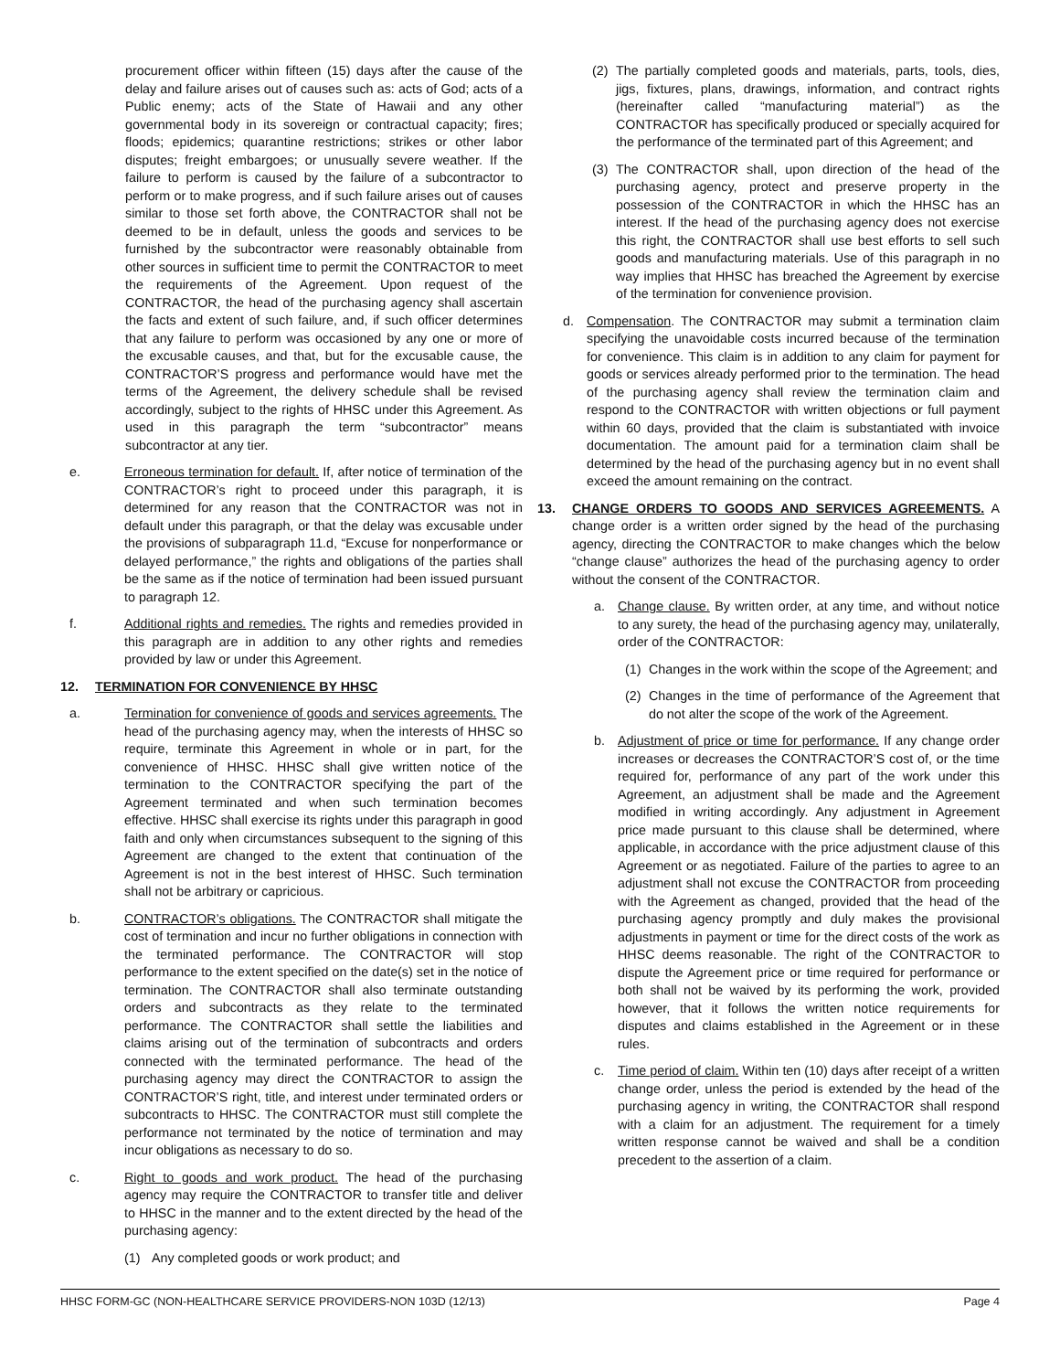procurement officer within fifteen (15) days after the cause of the delay and failure arises out of causes such as: acts of God; acts of a Public enemy; acts of the State of Hawaii and any other governmental body in its sovereign or contractual capacity; fires; floods; epidemics; quarantine restrictions; strikes or other labor disputes; freight embargoes; or unusually severe weather. If the failure to perform is caused by the failure of a subcontractor to perform or to make progress, and if such failure arises out of causes similar to those set forth above, the CONTRACTOR shall not be deemed to be in default, unless the goods and services to be furnished by the subcontractor were reasonably obtainable from other sources in sufficient time to permit the CONTRACTOR to meet the requirements of the Agreement. Upon request of the CONTRACTOR, the head of the purchasing agency shall ascertain the facts and extent of such failure, and, if such officer determines that any failure to perform was occasioned by any one or more of the excusable causes, and that, but for the excusable cause, the CONTRACTOR’S progress and performance would have met the terms of the Agreement, the delivery schedule shall be revised accordingly, subject to the rights of HHSC under this Agreement. As used in this paragraph the term “subcontractor” means subcontractor at any tier.
e. Erroneous termination for default. If, after notice of termination of the CONTRACTOR’s right to proceed under this paragraph, it is determined for any reason that the CONTRACTOR was not in default under this paragraph, or that the delay was excusable under the provisions of subparagraph 11.d, “Excuse for nonperformance or delayed performance,” the rights and obligations of the parties shall be the same as if the notice of termination had been issued pursuant to paragraph 12.
f. Additional rights and remedies. The rights and remedies provided in this paragraph are in addition to any other rights and remedies provided by law or under this Agreement.
12. TERMINATION FOR CONVENIENCE BY HHSC
a. Termination for convenience of goods and services agreements. The head of the purchasing agency may, when the interests of HHSC so require, terminate this Agreement in whole or in part, for the convenience of HHSC. HHSC shall give written notice of the termination to the CONTRACTOR specifying the part of the Agreement terminated and when such termination becomes effective. HHSC shall exercise its rights under this paragraph in good faith and only when circumstances subsequent to the signing of this Agreement are changed to the extent that continuation of the Agreement is not in the best interest of HHSC. Such termination shall not be arbitrary or capricious.
b. CONTRACTOR’s obligations. The CONTRACTOR shall mitigate the cost of termination and incur no further obligations in connection with the terminated performance. The CONTRACTOR will stop performance to the extent specified on the date(s) set in the notice of termination. The CONTRACTOR shall also terminate outstanding orders and subcontracts as they relate to the terminated performance. The CONTRACTOR shall settle the liabilities and claims arising out of the termination of subcontracts and orders connected with the terminated performance. The head of the purchasing agency may direct the CONTRACTOR to assign the CONTRACTOR’S right, title, and interest under terminated orders or subcontracts to HHSC. The CONTRACTOR must still complete the performance not terminated by the notice of termination and may incur obligations as necessary to do so.
c. Right to goods and work product. The head of the purchasing agency may require the CONTRACTOR to transfer title and deliver to HHSC in the manner and to the extent directed by the head of the purchasing agency:
(1) Any completed goods or work product; and
(2) The partially completed goods and materials, parts, tools, dies, jigs, fixtures, plans, drawings, information, and contract rights (hereinafter called “manufacturing material”) as the CONTRACTOR has specifically produced or specially acquired for the performance of the terminated part of this Agreement; and
(3) The CONTRACTOR shall, upon direction of the head of the purchasing agency, protect and preserve property in the possession of the CONTRACTOR in which the HHSC has an interest. If the head of the purchasing agency does not exercise this right, the CONTRACTOR shall use best efforts to sell such goods and manufacturing materials. Use of this paragraph in no way implies that HHSC has breached the Agreement by exercise of the termination for convenience provision.
d. Compensation. The CONTRACTOR may submit a termination claim specifying the unavoidable costs incurred because of the termination for convenience. This claim is in addition to any claim for payment for goods or services already performed prior to the termination. The head of the purchasing agency shall review the termination claim and respond to the CONTRACTOR with written objections or full payment within 60 days, provided that the claim is substantiated with invoice documentation. The amount paid for a termination claim shall be determined by the head of the purchasing agency but in no event shall exceed the amount remaining on the contract.
13. CHANGE ORDERS TO GOODS AND SERVICES AGREEMENTS. A change order is a written order signed by the head of the purchasing agency, directing the CONTRACTOR to make changes which the below “change clause” authorizes the head of the purchasing agency to order without the consent of the CONTRACTOR.
a. Change clause. By written order, at any time, and without notice to any surety, the head of the purchasing agency may, unilaterally, order of the CONTRACTOR:
(1) Changes in the work within the scope of the Agreement; and
(2) Changes in the time of performance of the Agreement that do not alter the scope of the work of the Agreement.
b. Adjustment of price or time for performance. If any change order increases or decreases the CONTRACTOR’S cost of, or the time required for, performance of any part of the work under this Agreement, an adjustment shall be made and the Agreement modified in writing accordingly. Any adjustment in Agreement price made pursuant to this clause shall be determined, where applicable, in accordance with the price adjustment clause of this Agreement or as negotiated. Failure of the parties to agree to an adjustment shall not excuse the CONTRACTOR from proceeding with the Agreement as changed, provided that the head of the purchasing agency promptly and duly makes the provisional adjustments in payment or time for the direct costs of the work as HHSC deems reasonable. The right of the CONTRACTOR to dispute the Agreement price or time required for performance or both shall not be waived by its performing the work, provided however, that it follows the written notice requirements for disputes and claims established in the Agreement or in these rules.
c. Time period of claim. Within ten (10) days after receipt of a written change order, unless the period is extended by the head of the purchasing agency in writing, the CONTRACTOR shall respond with a claim for an adjustment. The requirement for a timely written response cannot be waived and shall be a condition precedent to the assertion of a claim.
HHSC FORM-GC (NON-HEALTHCARE SERVICE PROVIDERS-NON 103D (12/13) Page 4